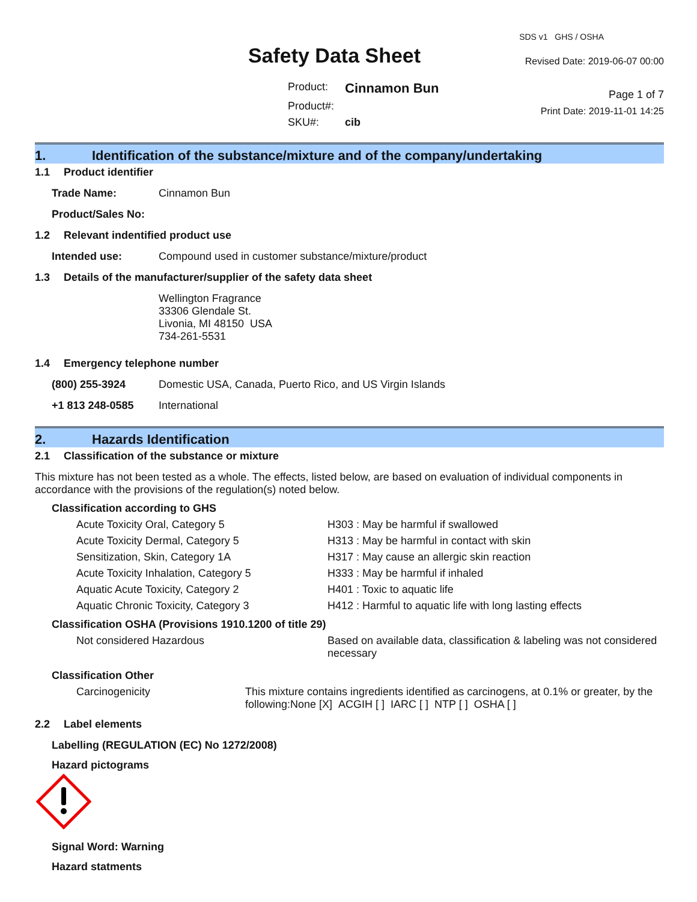Safety Data Sheet
Product: Cinnamon Bun Product#: SKU#: cib
SDS v1 GHS / OSHA
Revised Date: 2019-06-07 00:00
Page 1 of 7
Print Date: 2019-11-01 14:25
1. Identification of the substance/mixture and of the company/undertaking
1.1 Product identifier
Trade Name: Cinnamon Bun
Product/Sales No:
1.2 Relevant indentified product use
Intended use: Compound used in customer substance/mixture/product
1.3 Details of the manufacturer/supplier of the safety data sheet
Wellington Fragrance
33306 Glendale St.
Livonia, MI 48150 USA
734-261-5531
1.4 Emergency telephone number
(800) 255-3924 Domestic USA, Canada, Puerto Rico, and US Virgin Islands
+1 813 248-0585 International
2. Hazards Identification
2.1 Classification of the substance or mixture
This mixture has not been tested as a whole. The effects, listed below, are based on evaluation of individual components in accordance with the provisions of the regulation(s) noted below.
Classification according to GHS
Acute Toxicity Oral, Category 5 H303 : May be harmful if swallowed Acute Toxicity Dermal, Category 5 H313 : May be harmful in contact with skin Sensitization, Skin, Category 1A H317 : May cause an allergic skin reaction Acute Toxicity Inhalation, Category 5 H333 : May be harmful if inhaled Aquatic Acute Toxicity, Category 2 H401 : Toxic to aquatic life Aquatic Chronic Toxicity, Category 3 H412 : Harmful to aquatic life with long lasting effects
Classification OSHA (Provisions 1910.1200 of title 29)
Not considered Hazardous Based on available data, classification & labeling was not considered necessary
Classification Other
Carcinogenicity This mixture contains ingredients identified as carcinogens, at 0.1% or greater, by the following:None [X] ACGIH [ ] IARC [ ] NTP [ ] OSHA [ ]
2.2 Label elements
Labelling (REGULATION (EC) No 1272/2008)
Hazard pictograms
Signal Word: Warning
Hazard statments